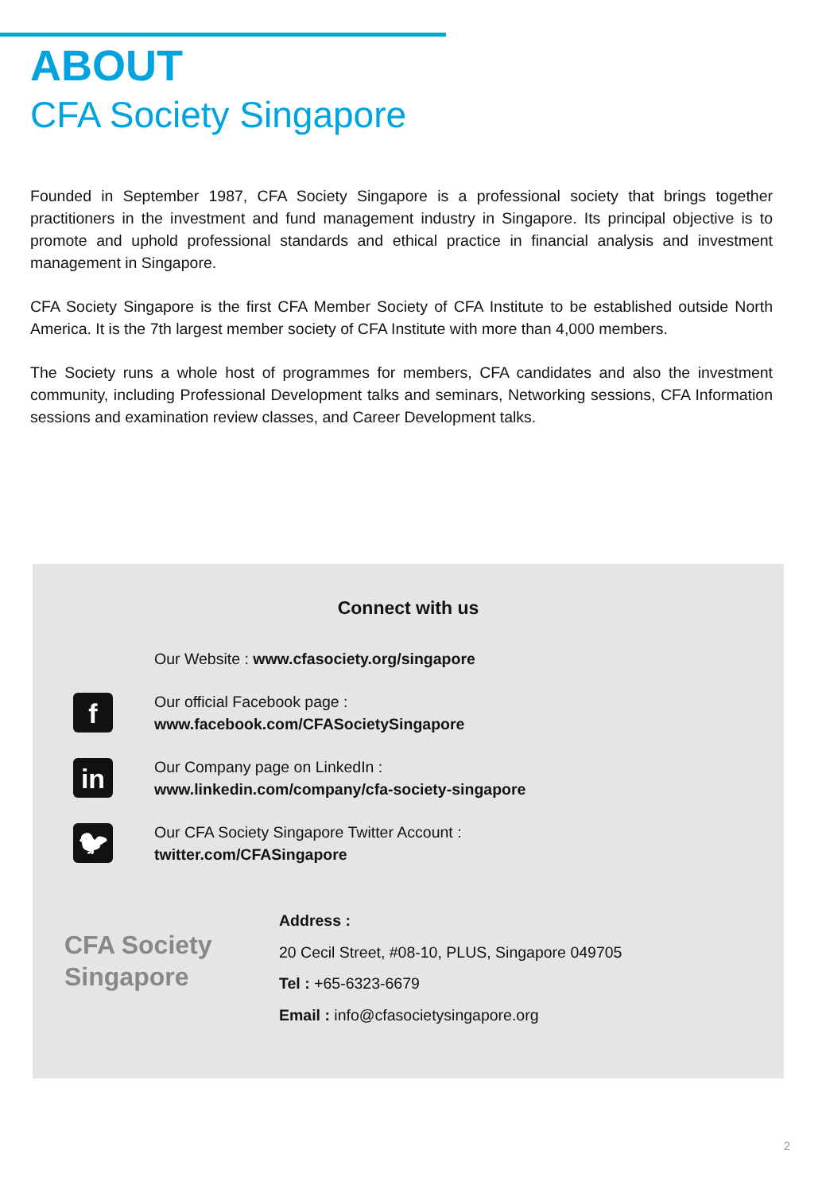ABOUT
CFA Society Singapore
Founded in September 1987, CFA Society Singapore is a professional society that brings together practitioners in the investment and fund management industry in Singapore. Its principal objective is to promote and uphold professional standards and ethical practice in financial analysis and investment management in Singapore.
CFA Society Singapore is the first CFA Member Society of CFA Institute to be established outside North America. It is the 7th largest member society of CFA Institute with more than 4,000 members.
The Society runs a whole host of programmes for members, CFA candidates and also the investment community, including Professional Development talks and seminars, Networking sessions, CFA Information sessions and examination review classes, and Career Development talks.
Connect with us
Our Website : www.cfasociety.org/singapore
f
Our official Facebook page :
www.facebook.com/CFASocietySingapore
in
Our Company page on LinkedIn :
www.linkedin.com/company/cfa-society-singapore
🐦︎
Our CFA Society Singapore Twitter Account :
twitter.com/CFASingapore
CFA Society
Singapore
Address :
20 Cecil Street, #08-10, PLUS, Singapore 049705
Tel : +65-6323-6679
Email : info@cfasocietysingapore.org
2